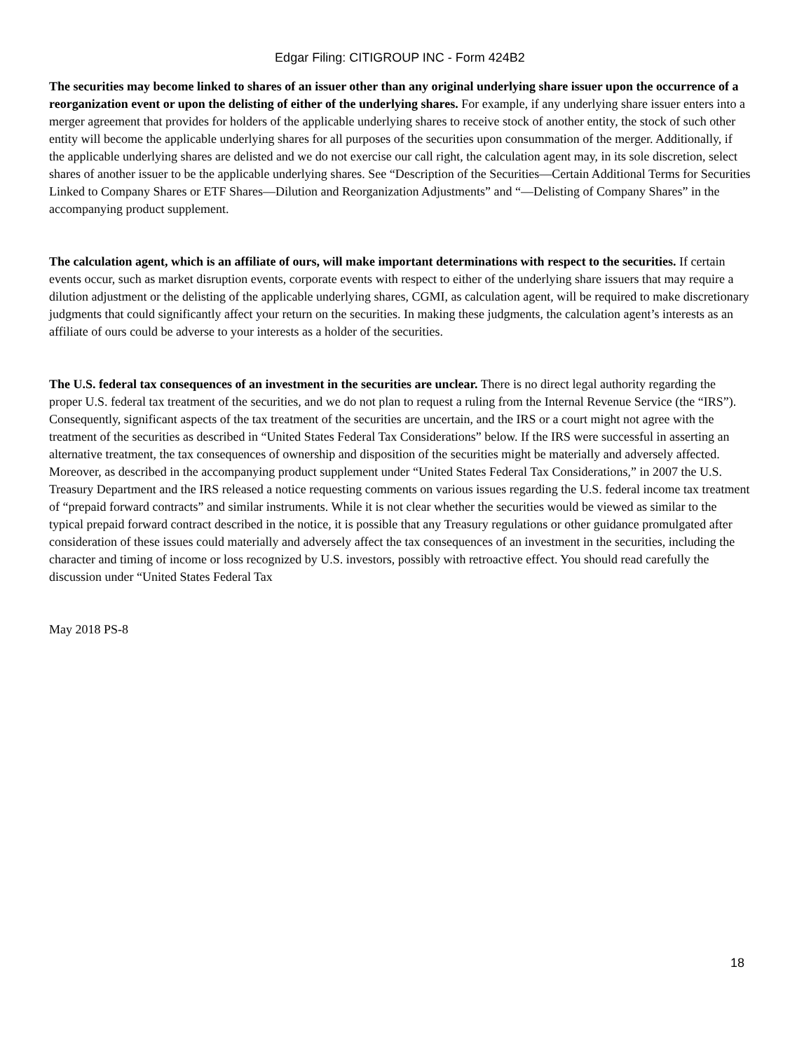Edgar Filing: CITIGROUP INC - Form 424B2
The securities may become linked to shares of an issuer other than any original underlying share issuer upon the occurrence of a reorganization event or upon the delisting of either of the underlying shares. For example, if any underlying share issuer enters into a merger agreement that provides for holders of the applicable underlying shares to receive stock of another entity, the stock of such other entity will become the applicable underlying shares for all purposes of the securities upon consummation of the merger. Additionally, if the applicable underlying shares are delisted and we do not exercise our call right, the calculation agent may, in its sole discretion, select shares of another issuer to be the applicable underlying shares. See “Description of the Securities—Certain Additional Terms for Securities Linked to Company Shares or ETF Shares—Dilution and Reorganization Adjustments” and “—Delisting of Company Shares” in the accompanying product supplement.
The calculation agent, which is an affiliate of ours, will make important determinations with respect to the securities. If certain events occur, such as market disruption events, corporate events with respect to either of the underlying share issuers that may require a dilution adjustment or the delisting of the applicable underlying shares, CGMI, as calculation agent, will be required to make discretionary judgments that could significantly affect your return on the securities. In making these judgments, the calculation agent’s interests as an affiliate of ours could be adverse to your interests as a holder of the securities.
The U.S. federal tax consequences of an investment in the securities are unclear. There is no direct legal authority regarding the proper U.S. federal tax treatment of the securities, and we do not plan to request a ruling from the Internal Revenue Service (the “IRS”). Consequently, significant aspects of the tax treatment of the securities are uncertain, and the IRS or a court might not agree with the treatment of the securities as described in “United States Federal Tax Considerations” below. If the IRS were successful in asserting an alternative treatment, the tax consequences of ownership and disposition of the securities might be materially and adversely affected. Moreover, as described in the accompanying product supplement under “United States Federal Tax Considerations,” in 2007 the U.S. Treasury Department and the IRS released a notice requesting comments on various issues regarding the U.S. federal income tax treatment of “prepaid forward contracts” and similar instruments. While it is not clear whether the securities would be viewed as similar to the typical prepaid forward contract described in the notice, it is possible that any Treasury regulations or other guidance promulgated after consideration of these issues could materially and adversely affect the tax consequences of an investment in the securities, including the character and timing of income or loss recognized by U.S. investors, possibly with retroactive effect. You should read carefully the discussion under “United States Federal Tax
May 2018 PS-8
18